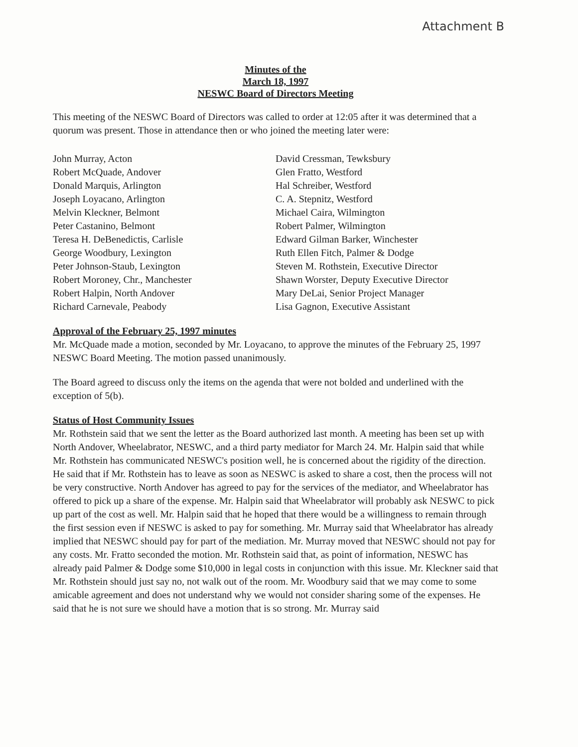Attachment B
Minutes of the
March 18, 1997
NESWC Board of Directors Meeting
This meeting of the NESWC Board of Directors was called to order at 12:05 after it was determined that a quorum was present. Those in attendance then or who joined the meeting later were:
John Murray, Acton
Robert McQuade, Andover
Donald Marquis, Arlington
Joseph Loyacano, Arlington
Melvin Kleckner, Belmont
Peter Castanino, Belmont
Teresa H. DeBenedictis, Carlisle
George Woodbury, Lexington
Peter Johnson-Staub, Lexington
Robert Moroney, Chr., Manchester
Robert Halpin, North Andover
Richard Carnevale, Peabody
David Cressman, Tewksbury
Glen Fratto, Westford
Hal Schreiber, Westford
C. A. Stepnitz, Westford
Michael Caira, Wilmington
Robert Palmer, Wilmington
Edward Gilman Barker, Winchester
Ruth Ellen Fitch, Palmer & Dodge
Steven M. Rothstein, Executive Director
Shawn Worster, Deputy Executive Director
Mary DeLai, Senior Project Manager
Lisa Gagnon, Executive Assistant
Approval of the February 25, 1997 minutes
Mr. McQuade made a motion, seconded by Mr. Loyacano, to approve the minutes of the February 25, 1997 NESWC Board Meeting. The motion passed unanimously.
The Board agreed to discuss only the items on the agenda that were not bolded and underlined with the exception of 5(b).
Status of Host Community Issues
Mr. Rothstein said that we sent the letter as the Board authorized last month. A meeting has been set up with North Andover, Wheelabrator, NESWC, and a third party mediator for March 24. Mr. Halpin said that while Mr. Rothstein has communicated NESWC's position well, he is concerned about the rigidity of the direction. He said that if Mr. Rothstein has to leave as soon as NESWC is asked to share a cost, then the process will not be very constructive. North Andover has agreed to pay for the services of the mediator, and Wheelabrator has offered to pick up a share of the expense. Mr. Halpin said that Wheelabrator will probably ask NESWC to pick up part of the cost as well. Mr. Halpin said that he hoped that there would be a willingness to remain through the first session even if NESWC is asked to pay for something. Mr. Murray said that Wheelabrator has already implied that NESWC should pay for part of the mediation. Mr. Murray moved that NESWC should not pay for any costs. Mr. Fratto seconded the motion. Mr. Rothstein said that, as point of information, NESWC has already paid Palmer & Dodge some $10,000 in legal costs in conjunction with this issue. Mr. Kleckner said that Mr. Rothstein should just say no, not walk out of the room. Mr. Woodbury said that we may come to some amicable agreement and does not understand why we would not consider sharing some of the expenses. He said that he is not sure we should have a motion that is so strong. Mr. Murray said